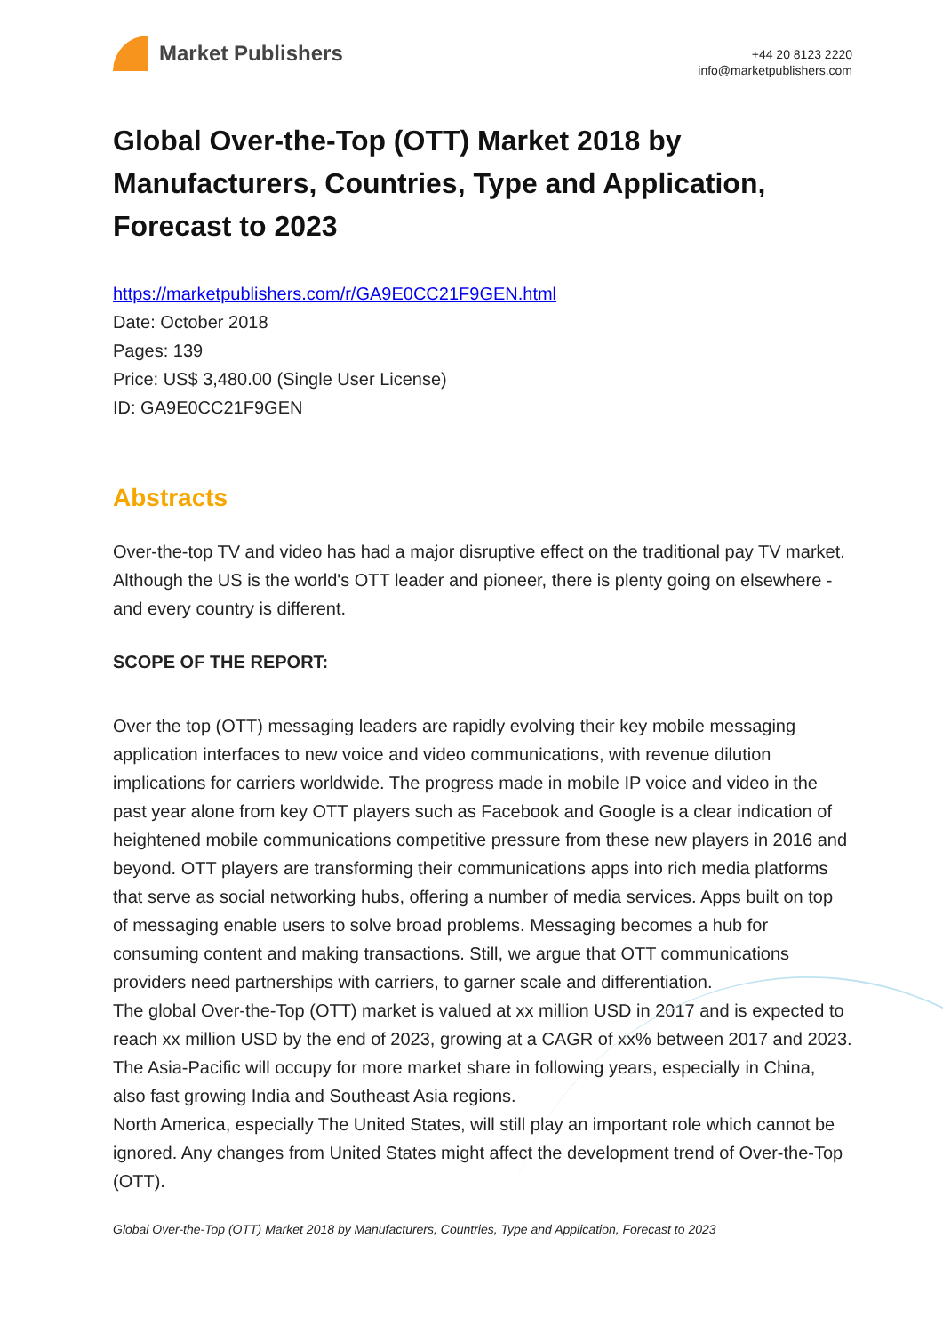Market Publishers
+44 20 8123 2220
info@marketpublishers.com
Global Over-the-Top (OTT) Market 2018 by Manufacturers, Countries, Type and Application, Forecast to 2023
https://marketpublishers.com/r/GA9E0CC21F9GEN.html
Date: October 2018
Pages: 139
Price: US$ 3,480.00 (Single User License)
ID: GA9E0CC21F9GEN
Abstracts
Over-the-top TV and video has had a major disruptive effect on the traditional pay TV market. Although the US is the world's OTT leader and pioneer, there is plenty going on elsewhere - and every country is different.
SCOPE OF THE REPORT:
Over the top (OTT) messaging leaders are rapidly evolving their key mobile messaging application interfaces to new voice and video communications, with revenue dilution implications for carriers worldwide. The progress made in mobile IP voice and video in the past year alone from key OTT players such as Facebook and Google is a clear indication of heightened mobile communications competitive pressure from these new players in 2016 and beyond. OTT players are transforming their communications apps into rich media platforms that serve as social networking hubs, offering a number of media services. Apps built on top of messaging enable users to solve broad problems. Messaging becomes a hub for consuming content and making transactions. Still, we argue that OTT communications providers need partnerships with carriers, to garner scale and differentiation.
The global Over-the-Top (OTT) market is valued at xx million USD in 2017 and is expected to reach xx million USD by the end of 2023, growing at a CAGR of xx% between 2017 and 2023.
The Asia-Pacific will occupy for more market share in following years, especially in China, also fast growing India and Southeast Asia regions.
North America, especially The United States, will still play an important role which cannot be ignored. Any changes from United States might affect the development trend of Over-the-Top (OTT).
Global Over-the-Top (OTT) Market 2018 by Manufacturers, Countries, Type and Application, Forecast to 2023